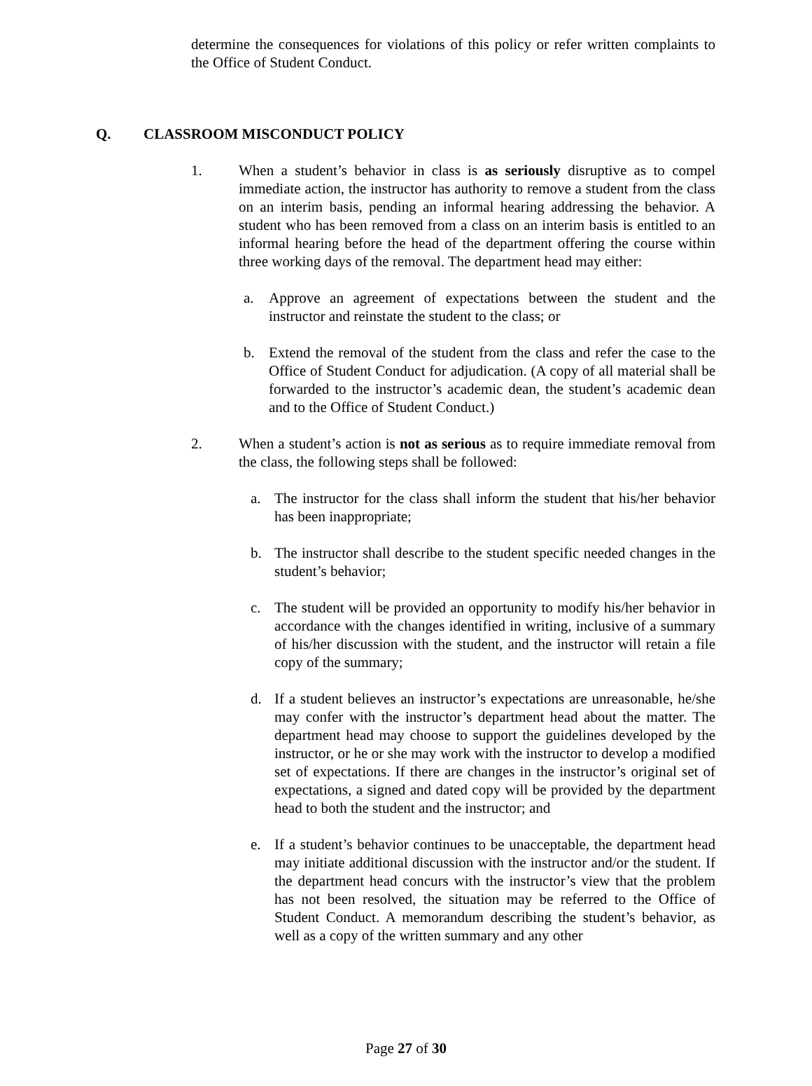determine the consequences for violations of this policy or refer written complaints to the Office of Student Conduct.
Q. CLASSROOM MISCONDUCT POLICY
1. When a student’s behavior in class is as seriously disruptive as to compel immediate action, the instructor has authority to remove a student from the class on an interim basis, pending an informal hearing addressing the behavior. A student who has been removed from a class on an interim basis is entitled to an informal hearing before the head of the department offering the course within three working days of the removal. The department head may either:
a. Approve an agreement of expectations between the student and the instructor and reinstate the student to the class; or
b. Extend the removal of the student from the class and refer the case to the Office of Student Conduct for adjudication. (A copy of all material shall be forwarded to the instructor’s academic dean, the student’s academic dean and to the Office of Student Conduct.)
2. When a student’s action is not as serious as to require immediate removal from the class, the following steps shall be followed:
a. The instructor for the class shall inform the student that his/her behavior has been inappropriate;
b. The instructor shall describe to the student specific needed changes in the student’s behavior;
c. The student will be provided an opportunity to modify his/her behavior in accordance with the changes identified in writing, inclusive of a summary of his/her discussion with the student, and the instructor will retain a file copy of the summary;
d. If a student believes an instructor’s expectations are unreasonable, he/she may confer with the instructor’s department head about the matter. The department head may choose to support the guidelines developed by the instructor, or he or she may work with the instructor to develop a modified set of expectations. If there are changes in the instructor’s original set of expectations, a signed and dated copy will be provided by the department head to both the student and the instructor; and
e. If a student’s behavior continues to be unacceptable, the department head may initiate additional discussion with the instructor and/or the student. If the department head concurs with the instructor’s view that the problem has not been resolved, the situation may be referred to the Office of Student Conduct. A memorandum describing the student’s behavior, as well as a copy of the written summary and any other
Page 27 of 30